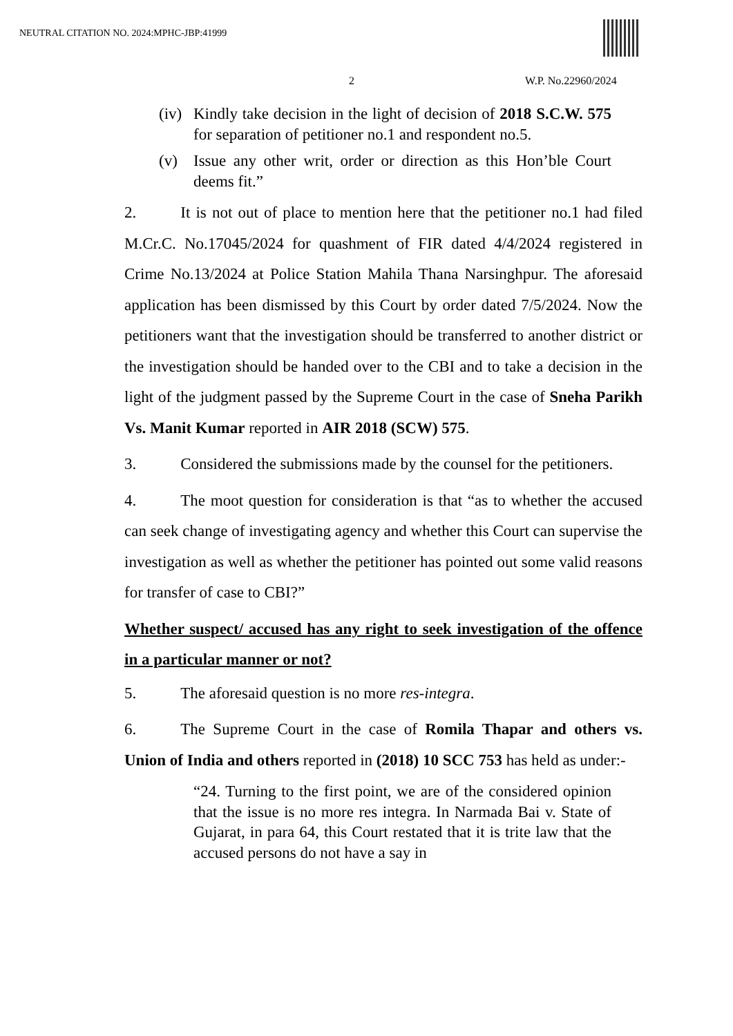NEUTRAL CITATION NO. 2024:MPHC-JBP:41999
2 W.P. No.22960/2024
(iv) Kindly take decision in the light of decision of 2018 S.C.W. 575 for separation of petitioner no.1 and respondent no.5.
(v) Issue any other writ, order or direction as this Hon’ble Court deems fit.”
2. It is not out of place to mention here that the petitioner no.1 had filed M.Cr.C. No.17045/2024 for quashment of FIR dated 4/4/2024 registered in Crime No.13/2024 at Police Station Mahila Thana Narsinghpur. The aforesaid application has been dismissed by this Court by order dated 7/5/2024. Now the petitioners want that the investigation should be transferred to another district or the investigation should be handed over to the CBI and to take a decision in the light of the judgment passed by the Supreme Court in the case of Sneha Parikh Vs. Manit Kumar reported in AIR 2018 (SCW) 575.
3. Considered the submissions made by the counsel for the petitioners.
4. The moot question for consideration is that “as to whether the accused can seek change of investigating agency and whether this Court can supervise the investigation as well as whether the petitioner has pointed out some valid reasons for transfer of case to CBI?”
Whether suspect/ accused has any right to seek investigation of the offence in a particular manner or not?
5. The aforesaid question is no more res-integra.
6. The Supreme Court in the case of Romila Thapar and others vs. Union of India and others reported in (2018) 10 SCC 753 has held as under:-
“24. Turning to the first point, we are of the considered opinion that the issue is no more res integra. In Narmada Bai v. State of Gujarat, in para 64, this Court restated that it is trite law that the accused persons do not have a say in